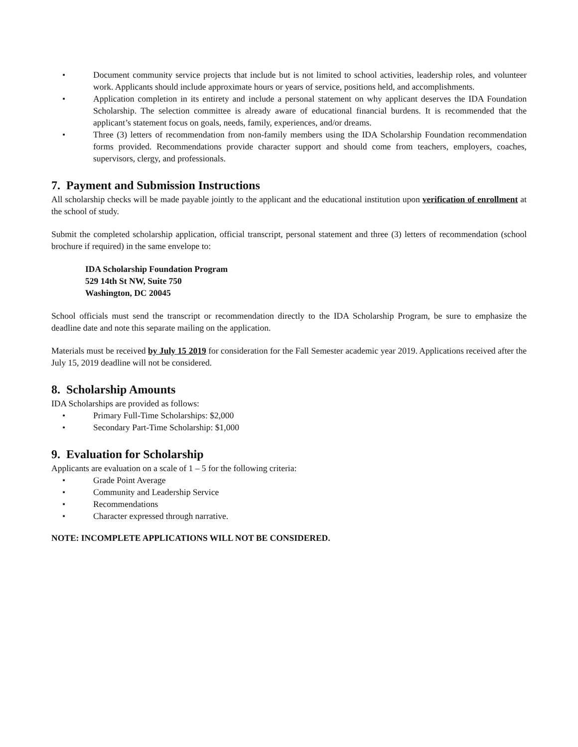• Document community service projects that include but is not limited to school activities, leadership roles, and volunteer work. Applicants should include approximate hours or years of service, positions held, and accomplishments.
• Application completion in its entirety and include a personal statement on why applicant deserves the IDA Foundation Scholarship. The selection committee is already aware of educational financial burdens. It is recommended that the applicant’s statement focus on goals, needs, family, experiences, and/or dreams.
• Three (3) letters of recommendation from non-family members using the IDA Scholarship Foundation recommendation forms provided. Recommendations provide character support and should come from teachers, employers, coaches, supervisors, clergy, and professionals.
7. Payment and Submission Instructions
All scholarship checks will be made payable jointly to the applicant and the educational institution upon verification of enrollment at the school of study.
Submit the completed scholarship application, official transcript, personal statement and three (3) letters of recommendation (school brochure if required) in the same envelope to:
IDA Scholarship Foundation Program
529 14th St NW, Suite 750
Washington, DC 20045
School officials must send the transcript or recommendation directly to the IDA Scholarship Program, be sure to emphasize the deadline date and note this separate mailing on the application.
Materials must be received by July 15 2019 for consideration for the Fall Semester academic year 2019. Applications received after the July 15, 2019 deadline will not be considered.
8. Scholarship Amounts
IDA Scholarships are provided as follows:
• Primary Full-Time Scholarships: $2,000
• Secondary Part-Time Scholarship: $1,000
9. Evaluation for Scholarship
Applicants are evaluation on a scale of 1 – 5 for the following criteria:
• Grade Point Average
• Community and Leadership Service
• Recommendations
• Character expressed through narrative.
NOTE: INCOMPLETE APPLICATIONS WILL NOT BE CONSIDERED.